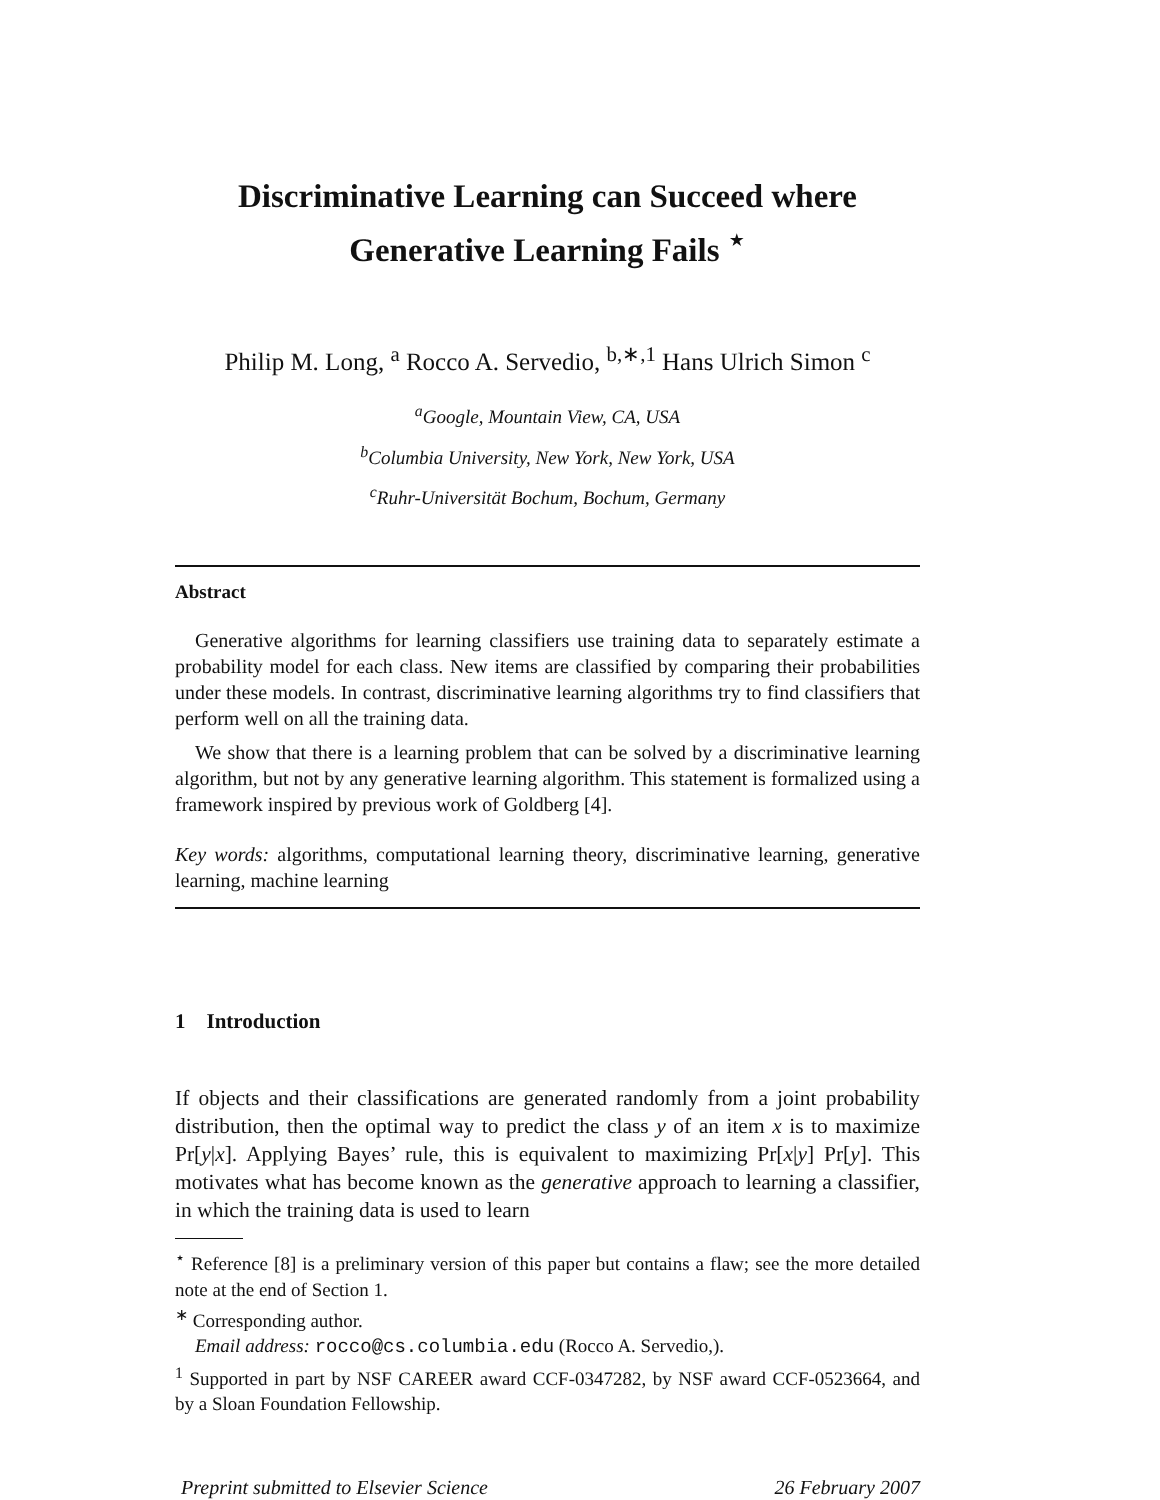Discriminative Learning can Succeed where
Generative Learning Fails <sup>⋆</sup>
Philip M. Long, <sup>a</sup> Rocco A. Servedio, <sup>b,∗,1</sup> Hans Ulrich Simon <sup>c</sup>
<sup>a</sup> Google, Mountain View, CA, USA
<sup>b</sup> Columbia University, New York, New York, USA
<sup>c</sup> Ruhr-Universität Bochum, Bochum, Germany
Abstract
Generative algorithms for learning classifiers use training data to separately estimate a probability model for each class. New items are classified by comparing their probabilities under these models. In contrast, discriminative learning algorithms try to find classifiers that perform well on all the training data.
We show that there is a learning problem that can be solved by a discriminative learning algorithm, but not by any generative learning algorithm. This statement is formalized using a framework inspired by previous work of Goldberg [4].
Key words: algorithms, computational learning theory, discriminative learning, generative learning, machine learning
1 Introduction
If objects and their classifications are generated randomly from a joint probability distribution, then the optimal way to predict the class y of an item x is to maximize Pr[y|x]. Applying Bayes’ rule, this is equivalent to maximizing Pr[x|y] Pr[y]. This motivates what has become known as the generative approach to learning a classifier, in which the training data is used to learn
<sup>⋆</sup> Reference [8] is a preliminary version of this paper but contains a flaw; see the more detailed note at the end of Section 1.
<sup>∗</sup> Corresponding author.
Email address: rocco@cs.columbia.edu (Rocco A. Servedio,).
<sup>1</sup> Supported in part by NSF CAREER award CCF-0347282, by NSF award CCF-0523664, and by a Sloan Foundation Fellowship.
Preprint submitted to Elsevier Science 26 February 2007